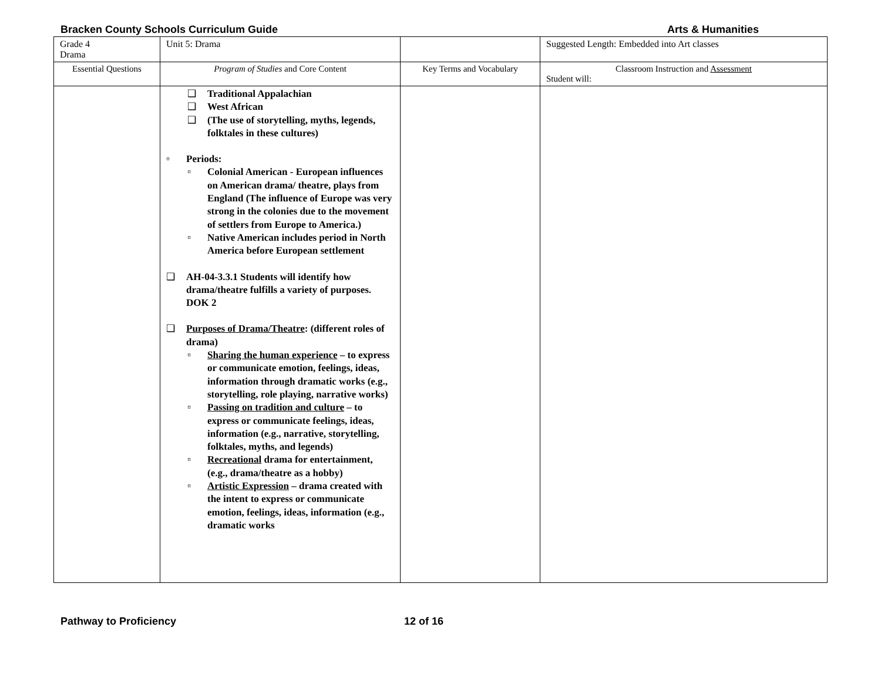Bracken County Schools Curriculum Guide Arts & Humanities
| Grade 4 Drama | Unit 5: Drama | | Suggested Length: Embedded into Art classes |
| Essential Questions | Program of Studies and Core Content | Key Terms and Vocabulary | Classroom Instruction and Assessment Student will: |
| | ❑ Traditional Appalachian ❑ West African ❑ (The use of storytelling, myths, legends, folktales in these cultures) ▫ Periods: ▫ Colonial American - European influences on American drama/ theatre, plays from England (The influence of Europe was very strong in the colonies due to the movement of settlers from Europe to America.) ▫ Native American includes period in North America before European settlement ❑ AH-04-3.3.1 Students will identify how drama/theatre fulfills a variety of purposes. DOK 2 ❑ Purposes of Drama/Theatre : (different roles of drama) ▫ Sharing the human experience – to express or communicate emotion, feelings, ideas, information through dramatic works (e.g., storytelling, role playing, narrative works) ▫ Passing on tradition and culture – to express or communicate feelings, ideas, information (e.g., narrative, storytelling, folktales, myths, and legends) ▫ Recreational drama for entertainment, (e.g., drama/theatre as a hobby) ▫ Artistic Expression – drama created with the intent to express or communicate emotion, feelings, ideas, information (e.g., dramatic works | | |
Pathway to Proficiency 12 of 16